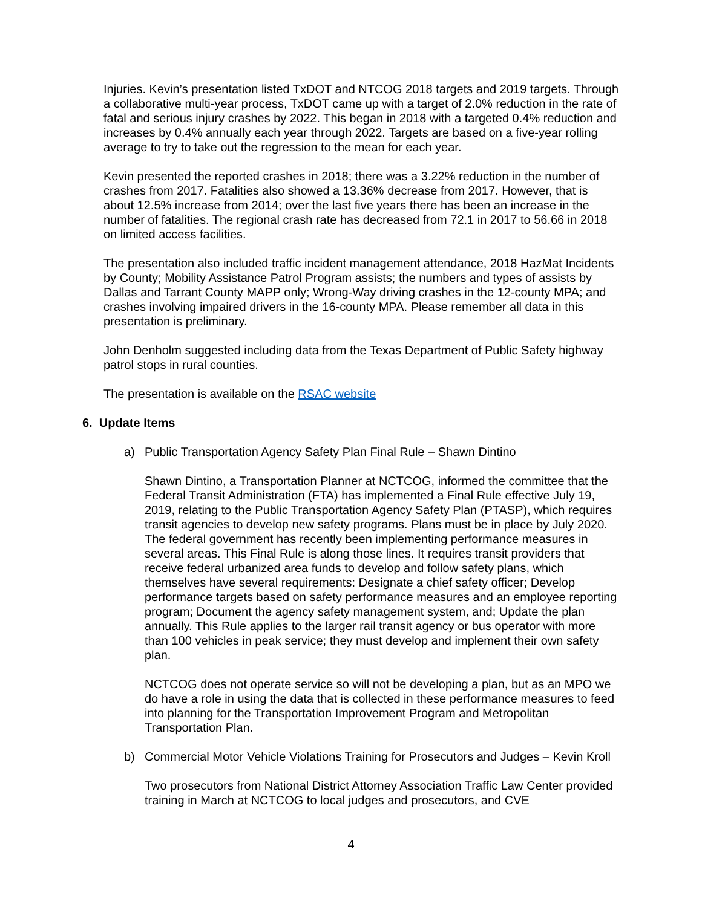Injuries. Kevin’s presentation listed TxDOT and NTCOG 2018 targets and 2019 targets. Through a collaborative multi-year process, TxDOT came up with a target of 2.0% reduction in the rate of fatal and serious injury crashes by 2022. This began in 2018 with a targeted 0.4% reduction and increases by 0.4% annually each year through 2022. Targets are based on a five-year rolling average to try to take out the regression to the mean for each year.
Kevin presented the reported crashes in 2018; there was a 3.22% reduction in the number of crashes from 2017. Fatalities also showed a 13.36% decrease from 2017. However, that is about 12.5% increase from 2014; over the last five years there has been an increase in the number of fatalities. The regional crash rate has decreased from 72.1 in 2017 to 56.66 in 2018 on limited access facilities.
The presentation also included traffic incident management attendance, 2018 HazMat Incidents by County; Mobility Assistance Patrol Program assists; the numbers and types of assists by Dallas and Tarrant County MAPP only; Wrong-Way driving crashes in the 12-county MPA; and crashes involving impaired drivers in the 16-county MPA. Please remember all data in this presentation is preliminary.
John Denholm suggested including data from the Texas Department of Public Safety highway patrol stops in rural counties.
The presentation is available on the RSAC website
6. Update Items
a) Public Transportation Agency Safety Plan Final Rule – Shawn Dintino
Shawn Dintino, a Transportation Planner at NCTCOG, informed the committee that the Federal Transit Administration (FTA) has implemented a Final Rule effective July 19, 2019, relating to the Public Transportation Agency Safety Plan (PTASP), which requires transit agencies to develop new safety programs. Plans must be in place by July 2020. The federal government has recently been implementing performance measures in several areas. This Final Rule is along those lines. It requires transit providers that receive federal urbanized area funds to develop and follow safety plans, which themselves have several requirements: Designate a chief safety officer; Develop performance targets based on safety performance measures and an employee reporting program; Document the agency safety management system, and; Update the plan annually. This Rule applies to the larger rail transit agency or bus operator with more than 100 vehicles in peak service; they must develop and implement their own safety plan.
NCTCOG does not operate service so will not be developing a plan, but as an MPO we do have a role in using the data that is collected in these performance measures to feed into planning for the Transportation Improvement Program and Metropolitan Transportation Plan.
b) Commercial Motor Vehicle Violations Training for Prosecutors and Judges – Kevin Kroll
Two prosecutors from National District Attorney Association Traffic Law Center provided training in March at NCTCOG to local judges and prosecutors, and CVE
4